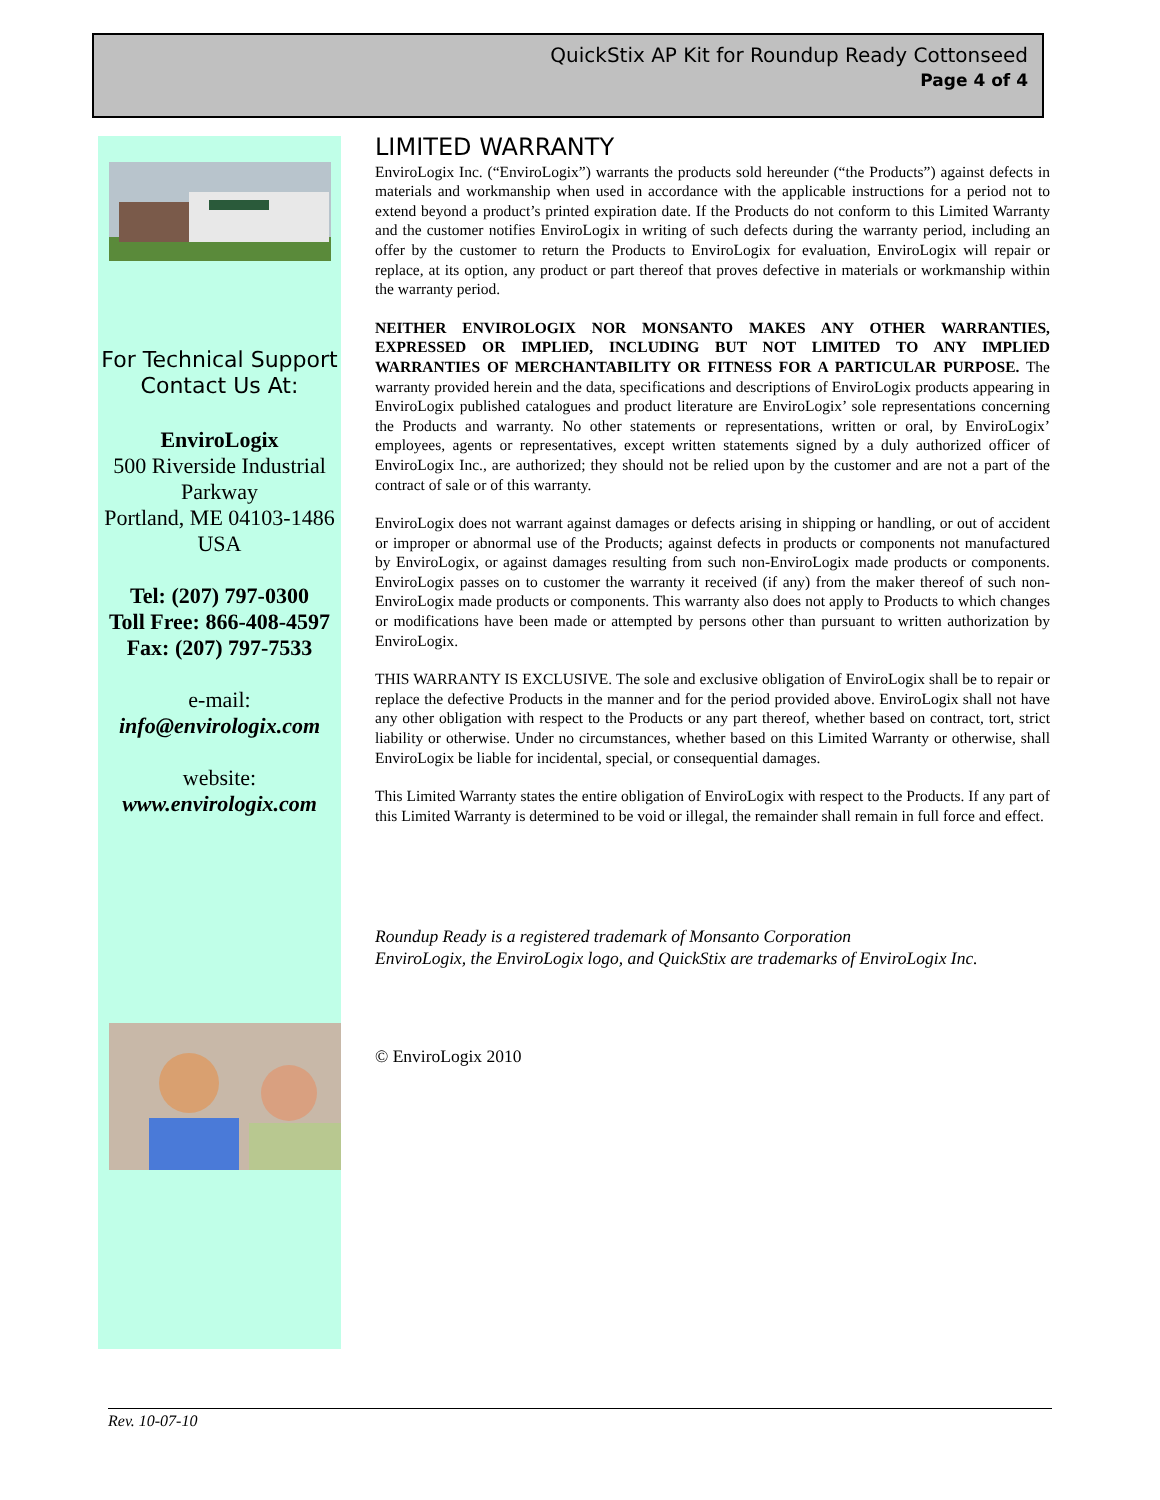QuickStix AP Kit for Roundup Ready Cottonseed
Page 4 of 4
For Technical Support Contact Us At:
EnviroLogix
500 Riverside Industrial Parkway
Portland, ME 04103-1486 USA
Tel: (207) 797-0300
Toll Free: 866-408-4597
Fax: (207) 797-7533
e-mail:
info@envirologix.com
website:
www.envirologix.com
LIMITED WARRANTY
EnviroLogix Inc. (“EnviroLogix”) warrants the products sold hereunder (“the Products”) against defects in materials and workmanship when used in accordance with the applicable instructions for a period not to extend beyond a product’s printed expiration date. If the Products do not conform to this Limited Warranty and the customer notifies EnviroLogix in writing of such defects during the warranty period, including an offer by the customer to return the Products to EnviroLogix for evaluation, EnviroLogix will repair or replace, at its option, any product or part thereof that proves defective in materials or workmanship within the warranty period.
NEITHER ENVIROLOGIX NOR MONSANTO MAKES ANY OTHER WARRANTIES, EXPRESSED OR IMPLIED, INCLUDING BUT NOT LIMITED TO ANY IMPLIED WARRANTIES OF MERCHANTABILITY OR FITNESS FOR A PARTICULAR PURPOSE. The warranty provided herein and the data, specifications and descriptions of EnviroLogix products appearing in EnviroLogix published catalogues and product literature are EnviroLogix’ sole representations concerning the Products and warranty. No other statements or representations, written or oral, by EnviroLogix’ employees, agents or representatives, except written statements signed by a duly authorized officer of EnviroLogix Inc., are authorized; they should not be relied upon by the customer and are not a part of the contract of sale or of this warranty.
EnviroLogix does not warrant against damages or defects arising in shipping or handling, or out of accident or improper or abnormal use of the Products; against defects in products or components not manufactured by EnviroLogix, or against damages resulting from such non-EnviroLogix made products or components. EnviroLogix passes on to customer the warranty it received (if any) from the maker thereof of such non-EnviroLogix made products or components. This warranty also does not apply to Products to which changes or modifications have been made or attempted by persons other than pursuant to written authorization by EnviroLogix.
THIS WARRANTY IS EXCLUSIVE. The sole and exclusive obligation of EnviroLogix shall be to repair or replace the defective Products in the manner and for the period provided above. EnviroLogix shall not have any other obligation with respect to the Products or any part thereof, whether based on contract, tort, strict liability or otherwise. Under no circumstances, whether based on this Limited Warranty or otherwise, shall EnviroLogix be liable for incidental, special, or consequential damages.
This Limited Warranty states the entire obligation of EnviroLogix with respect to the Products. If any part of this Limited Warranty is determined to be void or illegal, the remainder shall remain in full force and effect.
Roundup Ready is a registered trademark of Monsanto Corporation
EnviroLogix, the EnviroLogix logo, and QuickStix are trademarks of EnviroLogix Inc.
© EnviroLogix 2010
Rev. 10-07-10